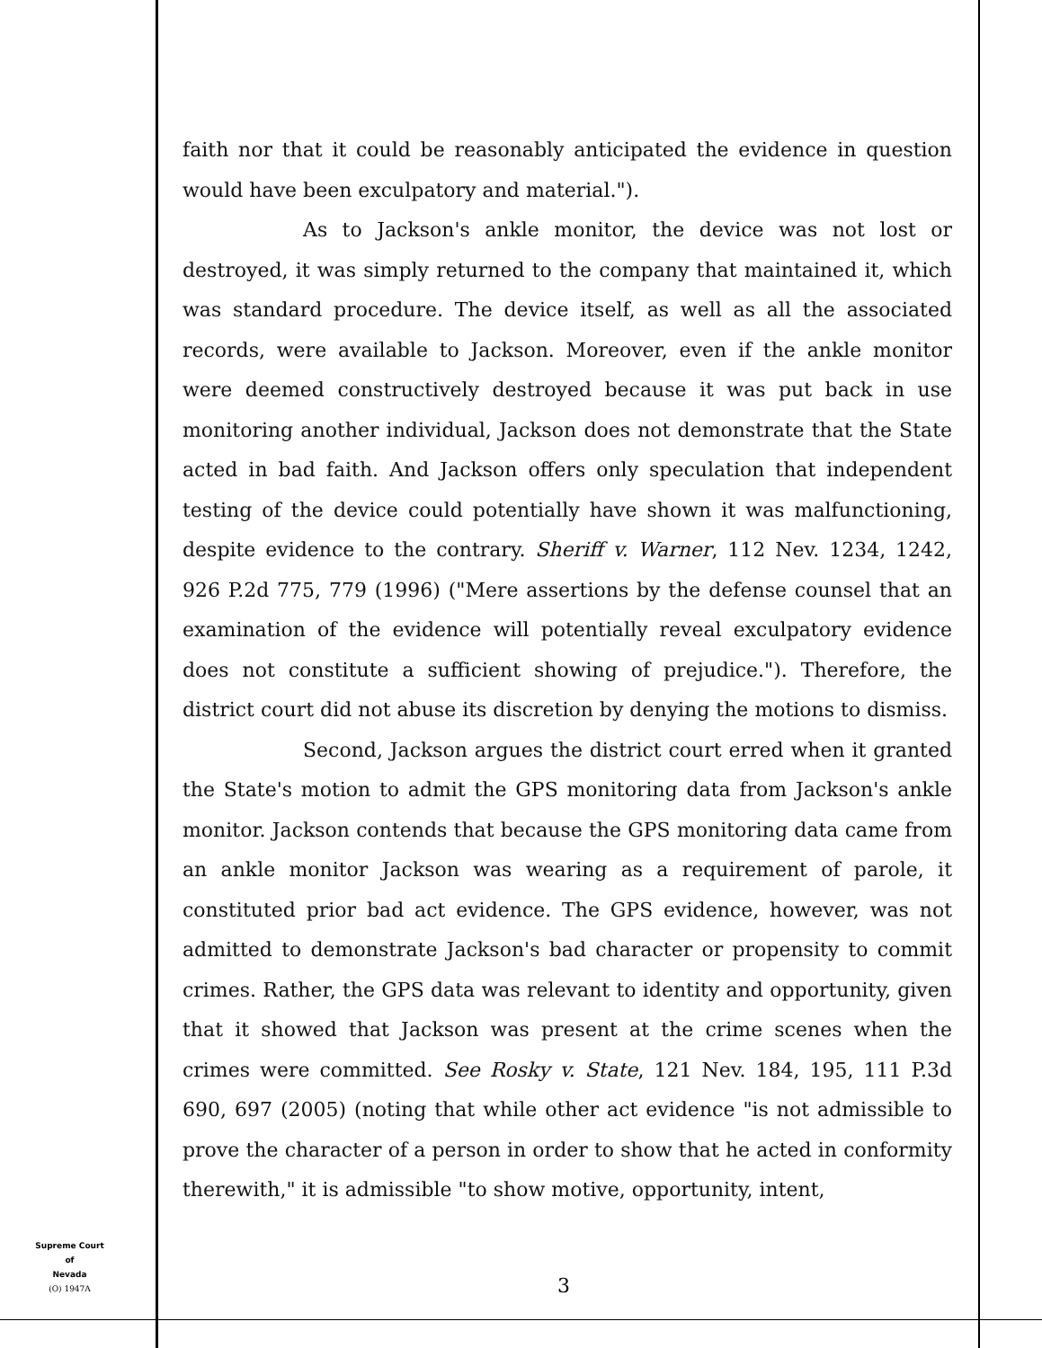faith nor that it could be reasonably anticipated the evidence in question would have been exculpatory and material.").
As to Jackson's ankle monitor, the device was not lost or destroyed, it was simply returned to the company that maintained it, which was standard procedure. The device itself, as well as all the associated records, were available to Jackson. Moreover, even if the ankle monitor were deemed constructively destroyed because it was put back in use monitoring another individual, Jackson does not demonstrate that the State acted in bad faith. And Jackson offers only speculation that independent testing of the device could potentially have shown it was malfunctioning, despite evidence to the contrary. Sheriff v. Warner, 112 Nev. 1234, 1242, 926 P.2d 775, 779 (1996) ("Mere assertions by the defense counsel that an examination of the evidence will potentially reveal exculpatory evidence does not constitute a sufficient showing of prejudice."). Therefore, the district court did not abuse its discretion by denying the motions to dismiss.
Second, Jackson argues the district court erred when it granted the State's motion to admit the GPS monitoring data from Jackson's ankle monitor. Jackson contends that because the GPS monitoring data came from an ankle monitor Jackson was wearing as a requirement of parole, it constituted prior bad act evidence. The GPS evidence, however, was not admitted to demonstrate Jackson's bad character or propensity to commit crimes. Rather, the GPS data was relevant to identity and opportunity, given that it showed that Jackson was present at the crime scenes when the crimes were committed. See Rosky v. State, 121 Nev. 184, 195, 111 P.3d 690, 697 (2005) (noting that while other act evidence "is not admissible to prove the character of a person in order to show that he acted in conformity therewith," it is admissible "to show motive, opportunity, intent,
Supreme Court
of
Nevada
(O) 1947A
3